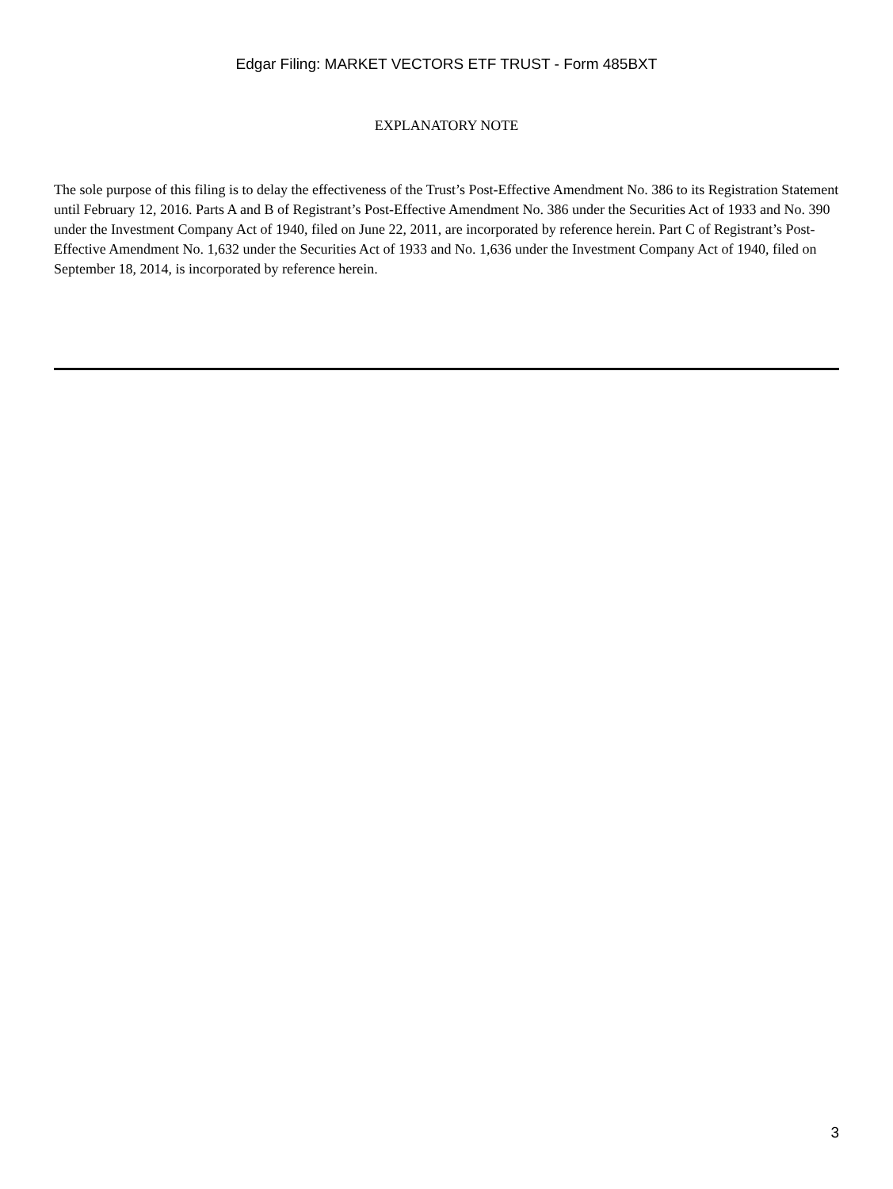Edgar Filing: MARKET VECTORS ETF TRUST - Form 485BXT
EXPLANATORY NOTE
The sole purpose of this filing is to delay the effectiveness of the Trust’s Post-Effective Amendment No. 386 to its Registration Statement until February 12, 2016. Parts A and B of Registrant’s Post-Effective Amendment No. 386 under the Securities Act of 1933 and No. 390 under the Investment Company Act of 1940, filed on June 22, 2011, are incorporated by reference herein. Part C of Registrant’s Post-Effective Amendment No. 1,632 under the Securities Act of 1933 and No. 1,636 under the Investment Company Act of 1940, filed on September 18, 2014, is incorporated by reference herein.
3